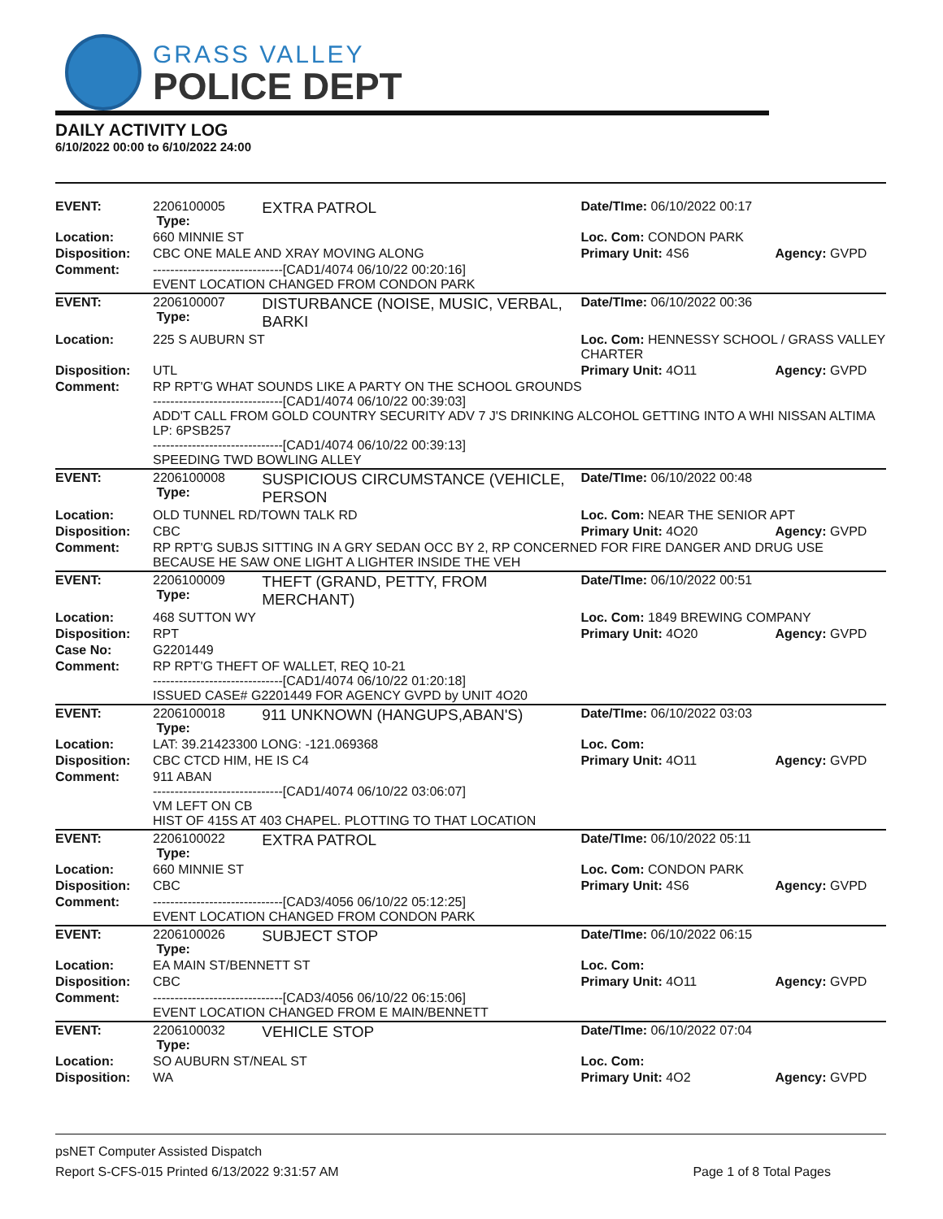GRASS VALLEY
POLICE DEPT
DAILY ACTIVITY LOG
6/10/2022 00:00 to 6/10/2022 24:00
| EVENT: | 2206100005 Type: | EXTRA PATROL | Date/TIme: 06/10/2022 00:17 | |
| Location: | 660 MINNIE ST | | Loc. Com: CONDON PARK | |
| Disposition: | CBC ONE MALE AND XRAY MOVING ALONG | | Primary Unit: 4S6 | Agency: GVPD |
| Comment: | ------------------------------[CAD1/4074 06/10/22 00:20:16] EVENT LOCATION CHANGED FROM CONDON PARK | | | |
| EVENT: | 2206100007 Type: | DISTURBANCE (NOISE, MUSIC, VERBAL, BARKI | Date/TIme: 06/10/2022 00:36 | |
| Location: | 225 S AUBURN ST | | Loc. Com: HENNESSY SCHOOL / GRASS VALLEY CHARTER | |
| Disposition: | UTL | | Primary Unit: 4O11 | Agency: GVPD |
| Comment: | RP RPT'G WHAT SOUNDS LIKE A PARTY ON THE SCHOOL GROUNDS ------------------------------[CAD1/4074 06/10/22 00:39:03] ADD'T CALL FROM GOLD COUNTRY SECURITY ADV 7 J'S DRINKING ALCOHOL GETTING INTO A WHI NISSAN ALTIMA LP: 6PSB257 ------------------------------[CAD1/4074 06/10/22 00:39:13] SPEEDING TWD BOWLING ALLEY | | | |
| EVENT: | 2206100008 Type: | SUSPICIOUS CIRCUMSTANCE (VEHICLE, PERSON | Date/TIme: 06/10/2022 00:48 | |
| Location: | OLD TUNNEL RD/TOWN TALK RD | | Loc. Com: NEAR THE SENIOR APT | |
| Disposition: | CBC | | Primary Unit: 4O20 | Agency: GVPD |
| Comment: | RP RPT'G SUBJS SITTING IN A GRY SEDAN OCC BY 2, RP CONCERNED FOR FIRE DANGER AND DRUG USE BECAUSE HE SAW ONE LIGHT A LIGHTER INSIDE THE VEH | | | |
| EVENT: | 2206100009 Type: | THEFT (GRAND, PETTY, FROM MERCHANT) | Date/TIme: 06/10/2022 00:51 | |
| Location: | 468 SUTTON WY | | Loc. Com: 1849 BREWING COMPANY | |
| Disposition: | RPT | | Primary Unit: 4O20 | Agency: GVPD |
| Case No: | G2201449 | | | |
| Comment: | RP RPT'G THEFT OF WALLET, REQ 10-21 ------------------------------[CAD1/4074 06/10/22 01:20:18] ISSUED CASE# G2201449 FOR AGENCY GVPD by UNIT 4O20 | | | |
| EVENT: | 2206100018 Type: | 911 UNKNOWN (HANGUPS,ABAN'S) | Date/TIme: 06/10/2022 03:03 | |
| Location: | LAT: 39.21423300 LONG: -121.069368 | | Loc. Com: | |
| Disposition: | CBC CTCD HIM, HE IS C4 | | Primary Unit: 4O11 | Agency: GVPD |
| Comment: | 911 ABAN ------------------------------[CAD1/4074 06/10/22 03:06:07] VM LEFT ON CB HIST OF 415S AT 403 CHAPEL. PLOTTING TO THAT LOCATION | | | |
| EVENT: | 2206100022 Type: | EXTRA PATROL | Date/TIme: 06/10/2022 05:11 | |
| Location: | 660 MINNIE ST | | Loc. Com: CONDON PARK | |
| Disposition: | CBC | | Primary Unit: 4S6 | Agency: GVPD |
| Comment: | ------------------------------[CAD3/4056 06/10/22 05:12:25] EVENT LOCATION CHANGED FROM CONDON PARK | | | |
| EVENT: | 2206100026 Type: | SUBJECT STOP | Date/TIme: 06/10/2022 06:15 | |
| Location: | EA MAIN ST/BENNETT ST | | Loc. Com: | |
| Disposition: | CBC | | Primary Unit: 4O11 | Agency: GVPD |
| Comment: | ------------------------------[CAD3/4056 06/10/22 06:15:06] EVENT LOCATION CHANGED FROM E MAIN/BENNETT | | | |
| EVENT: | 2206100032 Type: | VEHICLE STOP | Date/TIme: 06/10/2022 07:04 | |
| Location: | SO AUBURN ST/NEAL ST | | Loc. Com: | |
| Disposition: | WA | | Primary Unit: 4O2 | Agency: GVPD |
psNET Computer Assisted Dispatch
Report S-CFS-015 Printed 6/13/2022 9:31:57 AM Page 1 of 8 Total Pages